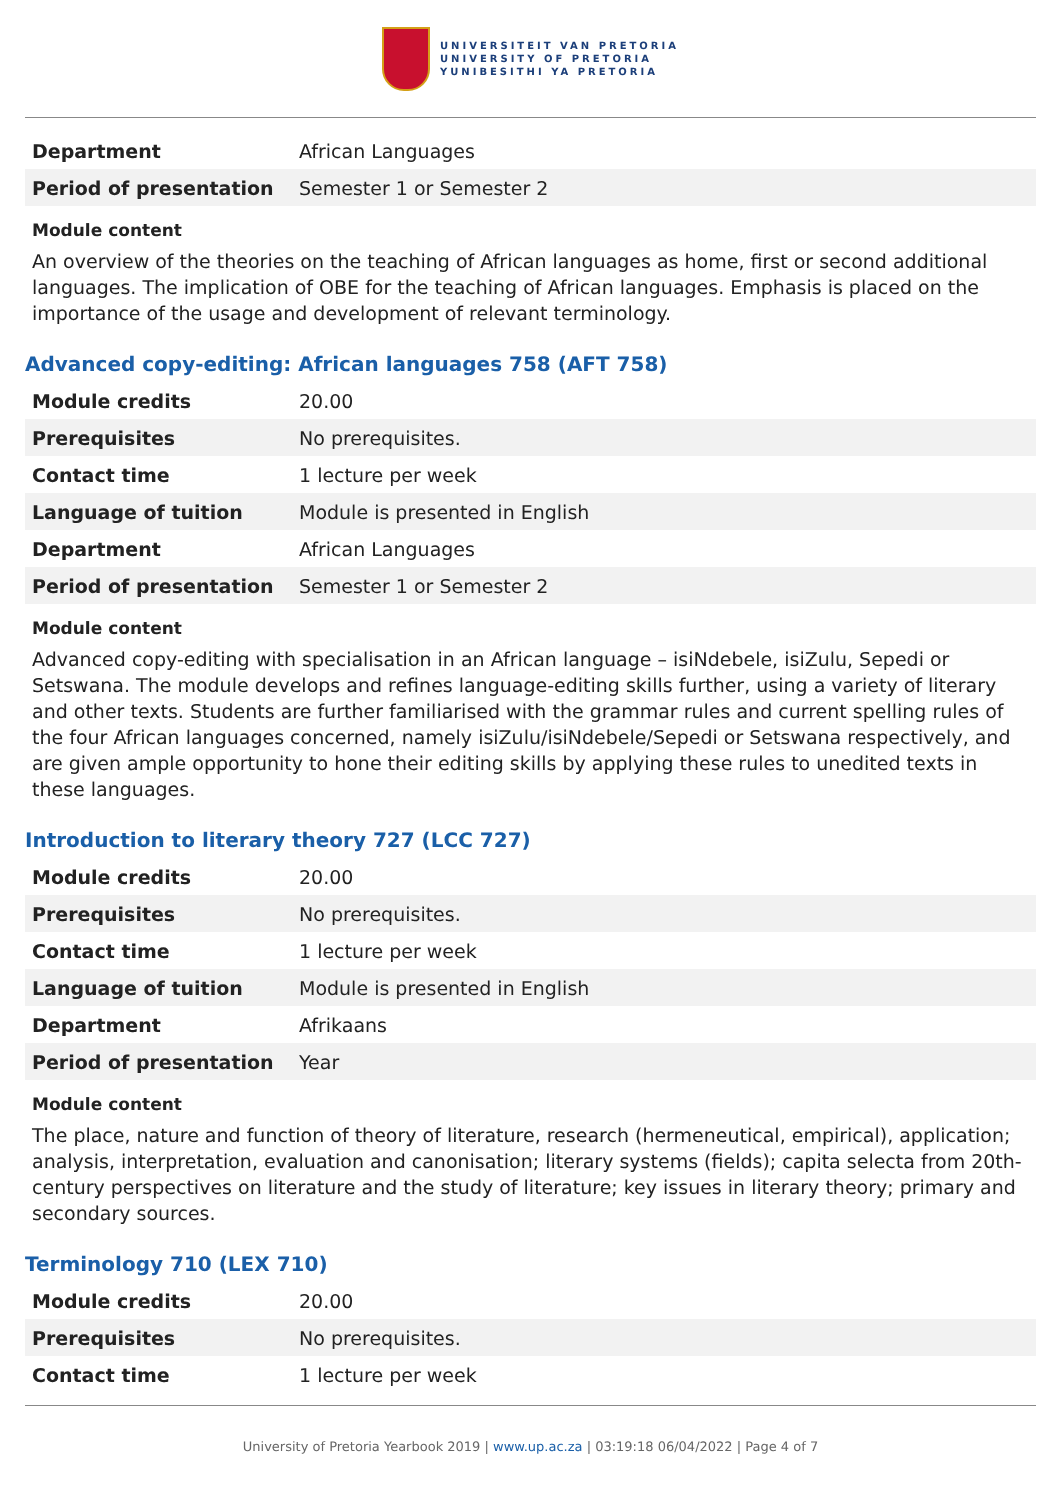UNIVERSITEIT VAN PRETORIA
UNIVERSITY OF PRETORIA
YUNIBESITHI YA PRETORIA
| Department | African Languages |
| Period of presentation | Semester 1 or Semester 2 |
Module content
An overview of the theories on the teaching of African languages as home, first or second additional languages. The implication of OBE for the teaching of African languages. Emphasis is placed on the importance of the usage and development of relevant terminology.
Advanced copy-editing: African languages 758 (AFT 758)
| Module credits | 20.00 |
| Prerequisites | No prerequisites. |
| Contact time | 1 lecture per week |
| Language of tuition | Module is presented in English |
| Department | African Languages |
| Period of presentation | Semester 1 or Semester 2 |
Module content
Advanced copy-editing with specialisation in an African language – isiNdebele, isiZulu, Sepedi or Setswana. The module develops and refines language-editing skills further, using a variety of literary and other texts. Students are further familiarised with the grammar rules and current spelling rules of the four African languages concerned, namely isiZulu/isiNdebele/Sepedi or Setswana respectively, and are given ample opportunity to hone their editing skills by applying these rules to unedited texts in these languages.
Introduction to literary theory 727 (LCC 727)
| Module credits | 20.00 |
| Prerequisites | No prerequisites. |
| Contact time | 1 lecture per week |
| Language of tuition | Module is presented in English |
| Department | Afrikaans |
| Period of presentation | Year |
Module content
The place, nature and function of theory of literature, research (hermeneutical, empirical), application; analysis, interpretation, evaluation and canonisation; literary systems (fields); capita selecta from 20th-century perspectives on literature and the study of literature; key issues in literary theory; primary and secondary sources.
Terminology 710 (LEX 710)
| Module credits | 20.00 |
| Prerequisites | No prerequisites. |
| Contact time | 1 lecture per week |
University of Pretoria Yearbook 2019 | www.up.ac.za | 03:19:18 06/04/2022 | Page 4 of 7